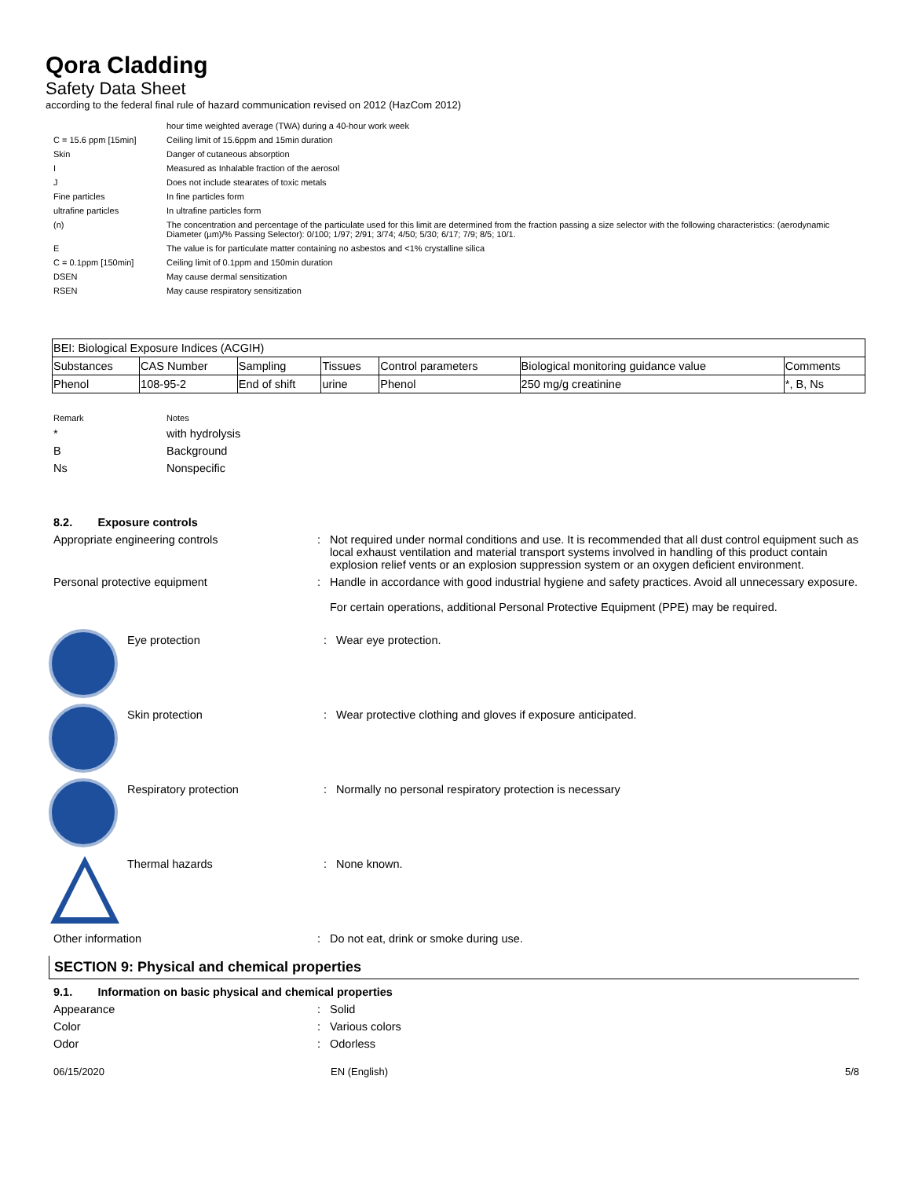Qora Cladding
Safety Data Sheet
according to the federal final rule of hazard communication revised on 2012 (HazCom 2012)
| | hour time weighted average (TWA) during a 40-hour work week |
| C = 15.6 ppm [15min] | Ceiling limit of 15.6ppm and 15min duration |
| Skin | Danger of cutaneous absorption |
| I | Measured as Inhalable fraction of the aerosol |
| J | Does not include stearates of toxic metals |
| Fine particles | In fine particles form |
| ultrafine particles | In ultrafine particles form |
| (n) | The concentration and percentage of the particulate used for this limit are determined from the fraction passing a size selector with the following characteristics: (aerodynamic Diameter (µm)/% Passing Selector): 0/100; 1/97; 2/91; 3/74; 4/50; 5/30; 6/17; 7/9; 8/5; 10/1. |
| E | The value is for particulate matter containing no asbestos and <1% crystalline silica |
| C = 0.1ppm [150min] | Ceiling limit of 0.1ppm and 150min duration |
| DSEN | May cause dermal sensitization |
| RSEN | May cause respiratory sensitization |
| BEI: Biological Exposure Indices (ACGIH) | | | | | | |
| --- | --- | --- | --- | --- | --- | --- |
| Substances | CAS Number | Sampling | Tissues | Control parameters | Biological monitoring guidance value | Comments |
| Phenol | 108-95-2 | End of shift | urine | Phenol | 250 mg/g creatinine | *, B, Ns |
| Remark | Notes |
| * | with hydrolysis |
| B | Background |
| Ns | Nonspecific |
8.2. Exposure controls
Appropriate engineering controls : Not required under normal conditions and use. It is recommended that all dust control equipment such as local exhaust ventilation and material transport systems involved in handling of this product contain explosion relief vents or an explosion suppression system or an oxygen deficient environment.
Personal protective equipment : Handle in accordance with good industrial hygiene and safety practices. Avoid all unnecessary exposure.
For certain operations, additional Personal Protective Equipment (PPE) may be required.
Eye protection : Wear eye protection.
Skin protection : Wear protective clothing and gloves if exposure anticipated.
Respiratory protection : Normally no personal respiratory protection is necessary
Thermal hazards : None known.
Other information : Do not eat, drink or smoke during use.
SECTION 9: Physical and chemical properties
9.1. Information on basic physical and chemical properties
Appearance : Solid
Color : Various colors
Odor : Odorless
06/15/2020 EN (English) 5/8